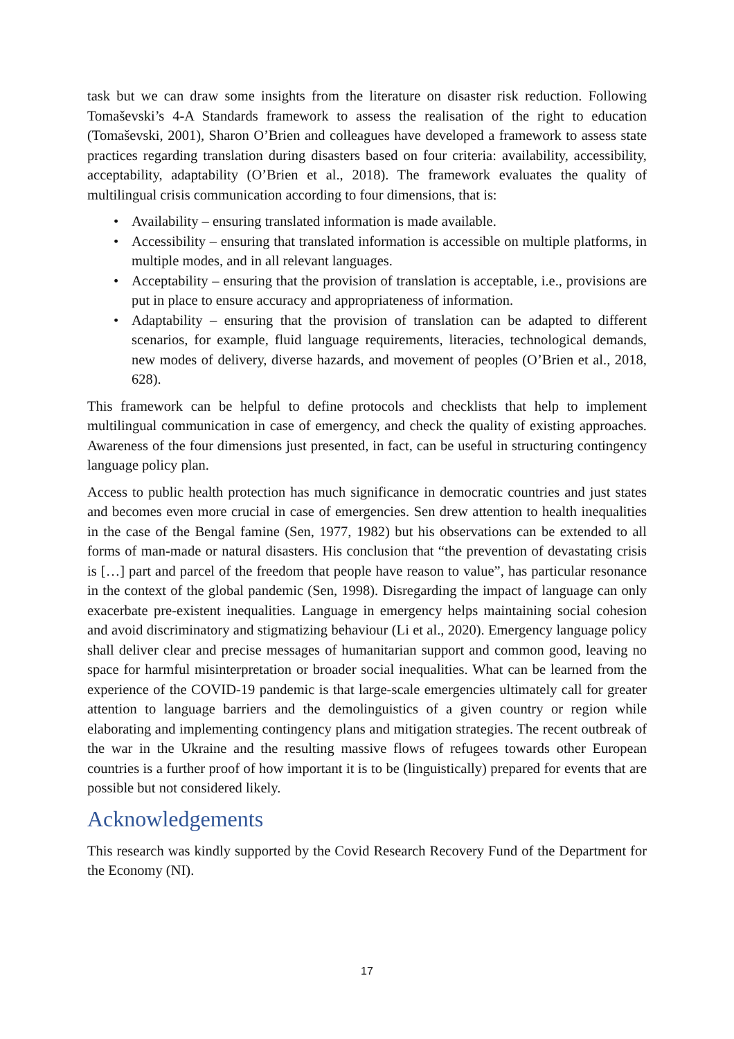task but we can draw some insights from the literature on disaster risk reduction. Following Tomaševski’s 4-A Standards framework to assess the realisation of the right to education (Tomaševski, 2001), Sharon O’Brien and colleagues have developed a framework to assess state practices regarding translation during disasters based on four criteria: availability, accessibility, acceptability, adaptability (O’Brien et al., 2018). The framework evaluates the quality of multilingual crisis communication according to four dimensions, that is:
• Availability – ensuring translated information is made available.
• Accessibility – ensuring that translated information is accessible on multiple platforms, in multiple modes, and in all relevant languages.
• Acceptability – ensuring that the provision of translation is acceptable, i.e., provisions are put in place to ensure accuracy and appropriateness of information.
• Adaptability – ensuring that the provision of translation can be adapted to different scenarios, for example, fluid language requirements, literacies, technological demands, new modes of delivery, diverse hazards, and movement of peoples (O’Brien et al., 2018, 628).
This framework can be helpful to define protocols and checklists that help to implement multilingual communication in case of emergency, and check the quality of existing approaches. Awareness of the four dimensions just presented, in fact, can be useful in structuring contingency language policy plan.
Access to public health protection has much significance in democratic countries and just states and becomes even more crucial in case of emergencies. Sen drew attention to health inequalities in the case of the Bengal famine (Sen, 1977, 1982) but his observations can be extended to all forms of man-made or natural disasters. His conclusion that “the prevention of devastating crisis is […] part and parcel of the freedom that people have reason to value”, has particular resonance in the context of the global pandemic (Sen, 1998). Disregarding the impact of language can only exacerbate pre-existent inequalities. Language in emergency helps maintaining social cohesion and avoid discriminatory and stigmatizing behaviour (Li et al., 2020). Emergency language policy shall deliver clear and precise messages of humanitarian support and common good, leaving no space for harmful misinterpretation or broader social inequalities. What can be learned from the experience of the COVID-19 pandemic is that large-scale emergencies ultimately call for greater attention to language barriers and the demolinguistics of a given country or region while elaborating and implementing contingency plans and mitigation strategies. The recent outbreak of the war in the Ukraine and the resulting massive flows of refugees towards other European countries is a further proof of how important it is to be (linguistically) prepared for events that are possible but not considered likely.
Acknowledgements
This research was kindly supported by the Covid Research Recovery Fund of the Department for the Economy (NI).
17